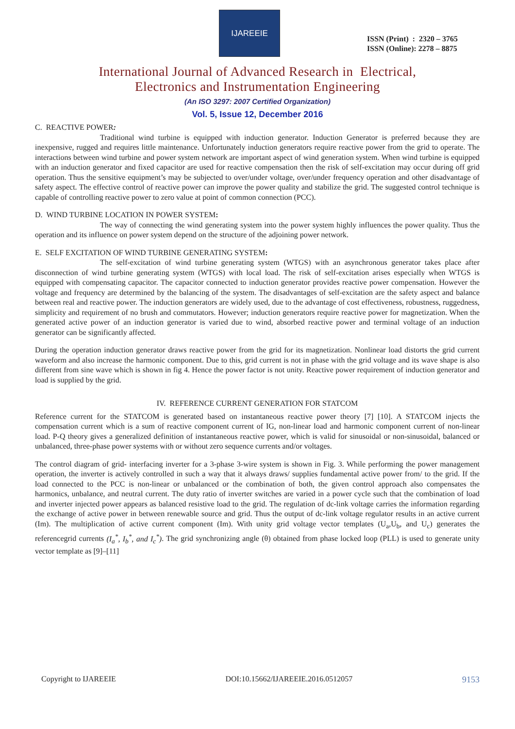IJAREEIE
ISSN (Print) : 2320 – 3765
ISSN (Online): 2278 – 8875
International Journal of Advanced Research in Electrical,
Electronics and Instrumentation Engineering
(An ISO 3297: 2007 Certified Organization)
Vol. 5, Issue 12, December 2016
C. REACTIVE POWER:
Traditional wind turbine is equipped with induction generator. Induction Generator is preferred because they are inexpensive, rugged and requires little maintenance. Unfortunately induction generators require reactive power from the grid to operate. The interactions between wind turbine and power system network are important aspect of wind generation system. When wind turbine is equipped with an induction generator and fixed capacitor are used for reactive compensation then the risk of self-excitation may occur during off grid operation. Thus the sensitive equipment’s may be subjected to over/under voltage, over/under frequency operation and other disadvantage of safety aspect. The effective control of reactive power can improve the power quality and stabilize the grid. The suggested control technique is capable of controlling reactive power to zero value at point of common connection (PCC).
D. WIND TURBINE LOCATION IN POWER SYSTEM:
The way of connecting the wind generating system into the power system highly influences the power quality. Thus the operation and its influence on power system depend on the structure of the adjoining power network.
E. SELF EXCITATION OF WIND TURBINE GENERATING SYSTEM:
The self-excitation of wind turbine generating system (WTGS) with an asynchronous generator takes place after disconnection of wind turbine generating system (WTGS) with local load. The risk of self-excitation arises especially when WTGS is equipped with compensating capacitor. The capacitor connected to induction generator provides reactive power compensation. However the voltage and frequency are determined by the balancing of the system. The disadvantages of self-excitation are the safety aspect and balance between real and reactive power. The induction generators are widely used, due to the advantage of cost effectiveness, robustness, ruggedness, simplicity and requirement of no brush and commutators. However; induction generators require reactive power for magnetization. When the generated active power of an induction generator is varied due to wind, absorbed reactive power and terminal voltage of an induction generator can be significantly affected.
During the operation induction generator draws reactive power from the grid for its magnetization. Nonlinear load distorts the grid current waveform and also increase the harmonic component. Due to this, grid current is not in phase with the grid voltage and its wave shape is also different from sine wave which is shown in fig 4. Hence the power factor is not unity. Reactive power requirement of induction generator and load is supplied by the grid.
IV. REFERENCE CURRENT GENERATION FOR STATCOM
Reference current for the STATCOM is generated based on instantaneous reactive power theory [7] [10]. A STATCOM injects the compensation current which is a sum of reactive component current of IG, non-linear load and harmonic component current of non-linear load. P-Q theory gives a generalized definition of instantaneous reactive power, which is valid for sinusoidal or non-sinusoidal, balanced or unbalanced, three-phase power systems with or without zero sequence currents and/or voltages.
The control diagram of grid- interfacing inverter for a 3-phase 3-wire system is shown in Fig. 3. While performing the power management operation, the inverter is actively controlled in such a way that it always draws/ supplies fundamental active power from/ to the grid. If the load connected to the PCC is non-linear or unbalanced or the combination of both, the given control approach also compensates the harmonics, unbalance, and neutral current. The duty ratio of inverter switches are varied in a power cycle such that the combination of load and inverter injected power appears as balanced resistive load to the grid. The regulation of dc-link voltage carries the information regarding the exchange of active power in between renewable source and grid. Thus the output of dc-link voltage regulator results in an active current (Im). The multiplication of active current component (Im). With unity grid voltage vector templates (U<sub>a</sub>,U<sub>b</sub>, and U<sub>c</sub>) generates the referencegrid currents (I<sub>a</sub><sup>*</sup>, I<sub>b</sub><sup>*</sup>, and I<sub>c</sub><sup>*</sup>). The grid synchronizing angle (θ) obtained from phase locked loop (PLL) is used to generate unity vector template as [9]–[11]
Copyright to IJAREEIE DOI:10.15662/IJAREEIE.2016.0512057 9153